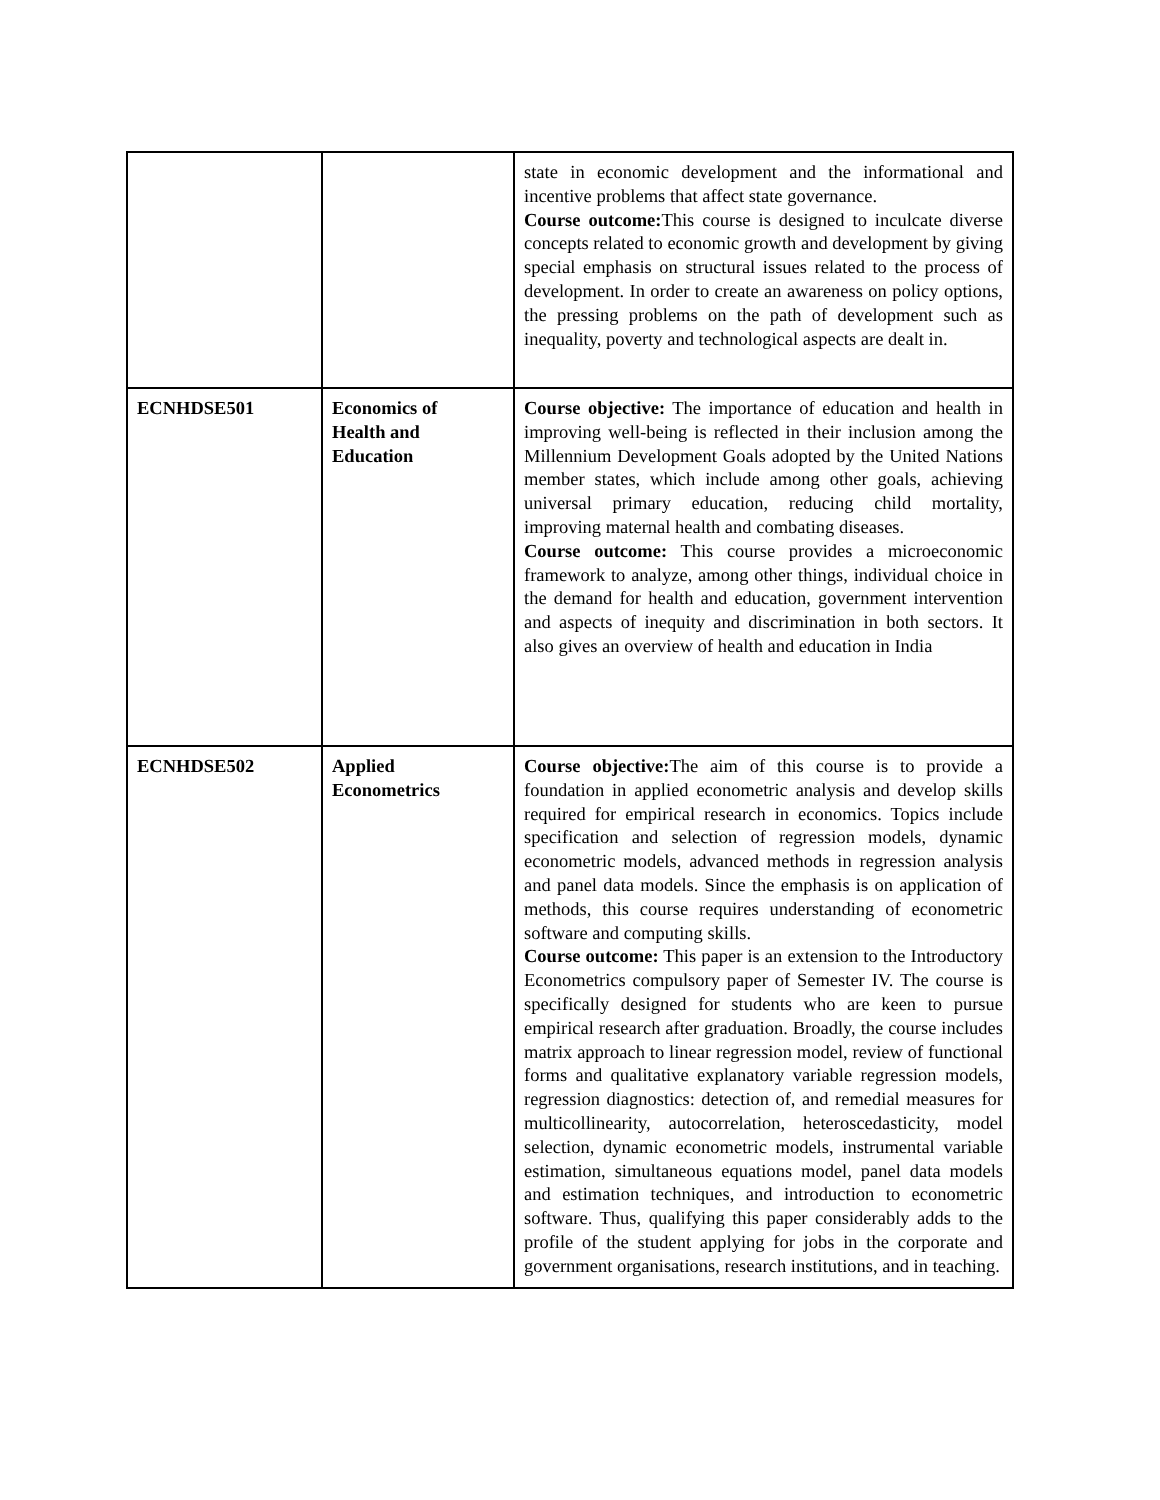| | | state in economic development and the informational and incentive problems that affect state governance. Course outcome: This course is designed to inculcate diverse concepts related to economic growth and development by giving special emphasis on structural issues related to the process of development. In order to create an awareness on policy options, the pressing problems on the path of development such as inequality, poverty and technological aspects are dealt in. |
| ECNHDSE501 | Economics of Health and Education | Course objective: The importance of education and health in improving well-being is reflected in their inclusion among the Millennium Development Goals adopted by the United Nations member states, which include among other goals, achieving universal primary education, reducing child mortality, improving maternal health and combating diseases. Course outcome: This course provides a microeconomic framework to analyze, among other things, individual choice in the demand for health and education, government intervention and aspects of inequity and discrimination in both sectors. It also gives an overview of health and education in India |
| ECNHDSE502 | Applied Econometrics | Course objective: The aim of this course is to provide a foundation in applied econometric analysis and develop skills required for empirical research in economics. Topics include specification and selection of regression models, dynamic econometric models, advanced methods in regression analysis and panel data models. Since the emphasis is on application of methods, this course requires understanding of econometric software and computing skills. Course outcome: This paper is an extension to the Introductory Econometrics compulsory paper of Semester IV. The course is specifically designed for students who are keen to pursue empirical research after graduation. Broadly, the course includes matrix approach to linear regression model, review of functional forms and qualitative explanatory variable regression models, regression diagnostics: detection of, and remedial measures for multicollinearity, autocorrelation, heteroscedasticity, model selection, dynamic econometric models, instrumental variable estimation, simultaneous equations model, panel data models and estimation techniques, and introduction to econometric software. Thus, qualifying this paper considerably adds to the profile of the student applying for jobs in the corporate and government organisations, research institutions, and in teaching. |